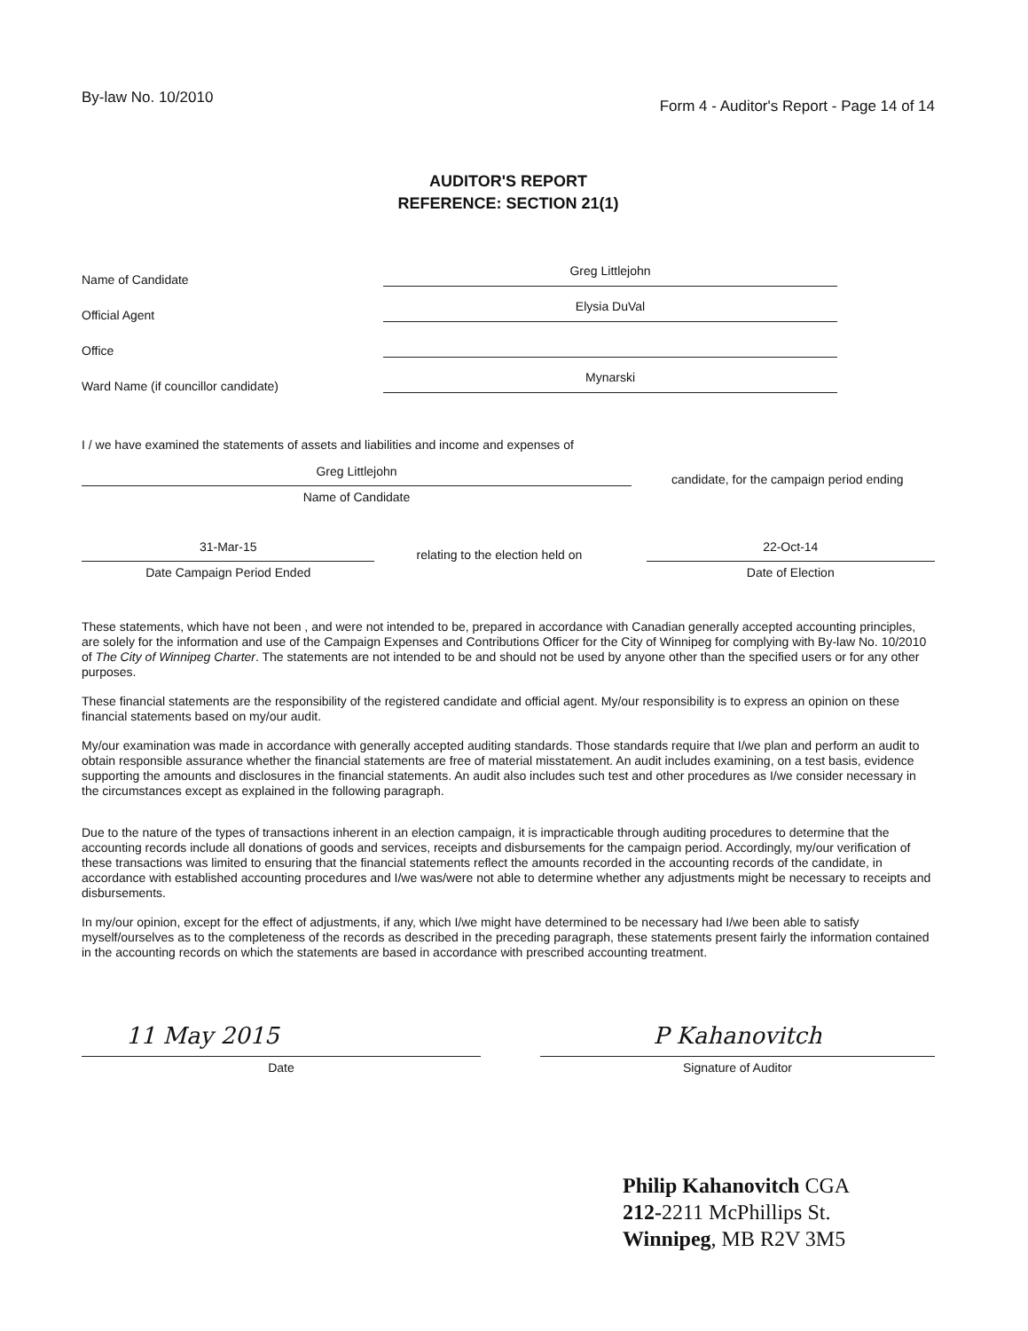By-law No. 10/2010
Form 4 - Auditor's Report - Page 14 of 14
AUDITOR'S REPORT
REFERENCE: SECTION 21(1)
Name of Candidate
Greg Littlejohn
Official Agent
Elysia DuVal
Office
Ward Name (if councillor candidate)
Mynarski
I / we have examined the statements of assets and liabilities and income and expenses of
Greg Littlejohn
Name of Candidate
candidate, for the campaign period ending
31-Mar-15
Date Campaign Period Ended
relating to the election held on
22-Oct-14
Date of Election
These statements, which have not been , and were not intended to be, prepared in accordance with Canadian generally accepted accounting principles, are solely for the information and use of the Campaign Expenses and Contributions Officer for the City of Winnipeg for complying with By-law No. 10/2010 of The City of Winnipeg Charter. The statements are not intended to be and should not be used by anyone other than the specified users or for any other purposes.
These financial statements are the responsibility of the registered candidate and official agent. My/our responsibility is to express an opinion on these financial statements based on my/our audit.
My/our examination was made in accordance with generally accepted auditing standards. Those standards require that I/we plan and perform an audit to obtain responsible assurance whether the financial statements are free of material misstatement. An audit includes examining, on a test basis, evidence supporting the amounts and disclosures in the financial statements. An audit also includes such test and other procedures as I/we consider necessary in the circumstances except as explained in the following paragraph.
Due to the nature of the types of transactions inherent in an election campaign, it is impracticable through auditing procedures to determine that the accounting records include all donations of goods and services, receipts and disbursements for the campaign period. Accordingly, my/our verification of these transactions was limited to ensuring that the financial statements reflect the amounts recorded in the accounting records of the candidate, in accordance with established accounting procedures and I/we was/were not able to determine whether any adjustments might be necessary to receipts and disbursements.
In my/our opinion, except for the effect of adjustments, if any, which I/we might have determined to be necessary had I/we been able to satisfy myself/ourselves as to the completeness of the records as described in the preceding paragraph, these statements present fairly the information contained in the accounting records on which the statements are based in accordance with prescribed accounting treatment.
11 May 2015
Date
P Kahanovitch
Signature of Auditor
Philip Kahanovitch CGA
212-2211 McPhillips St.
Winnipeg, MB R2V 3M5